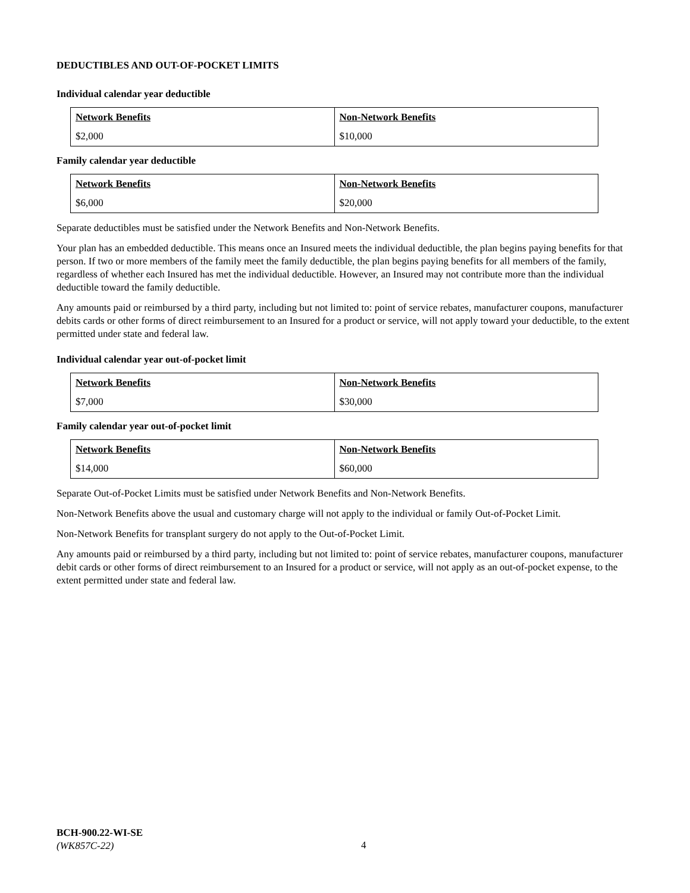DEDUCTIBLES AND OUT-OF-POCKET LIMITS
Individual calendar year deductible
| Network Benefits | Non-Network Benefits |
| --- | --- |
| $2,000 | $10,000 |
Family calendar year deductible
| Network Benefits | Non-Network Benefits |
| --- | --- |
| $6,000 | $20,000 |
Separate deductibles must be satisfied under the Network Benefits and Non-Network Benefits.
Your plan has an embedded deductible. This means once an Insured meets the individual deductible, the plan begins paying benefits for that person. If two or more members of the family meet the family deductible, the plan begins paying benefits for all members of the family, regardless of whether each Insured has met the individual deductible. However, an Insured may not contribute more than the individual deductible toward the family deductible.
Any amounts paid or reimbursed by a third party, including but not limited to: point of service rebates, manufacturer coupons, manufacturer debits cards or other forms of direct reimbursement to an Insured for a product or service, will not apply toward your deductible, to the extent permitted under state and federal law.
Individual calendar year out-of-pocket limit
| Network Benefits | Non-Network Benefits |
| --- | --- |
| $7,000 | $30,000 |
Family calendar year out-of-pocket limit
| Network Benefits | Non-Network Benefits |
| --- | --- |
| $14,000 | $60,000 |
Separate Out-of-Pocket Limits must be satisfied under Network Benefits and Non-Network Benefits.
Non-Network Benefits above the usual and customary charge will not apply to the individual or family Out-of-Pocket Limit.
Non-Network Benefits for transplant surgery do not apply to the Out-of-Pocket Limit.
Any amounts paid or reimbursed by a third party, including but not limited to: point of service rebates, manufacturer coupons, manufacturer debit cards or other forms of direct reimbursement to an Insured for a product or service, will not apply as an out-of-pocket expense, to the extent permitted under state and federal law.
BCH-900.22-WI-SE
(WK857C-22)
4